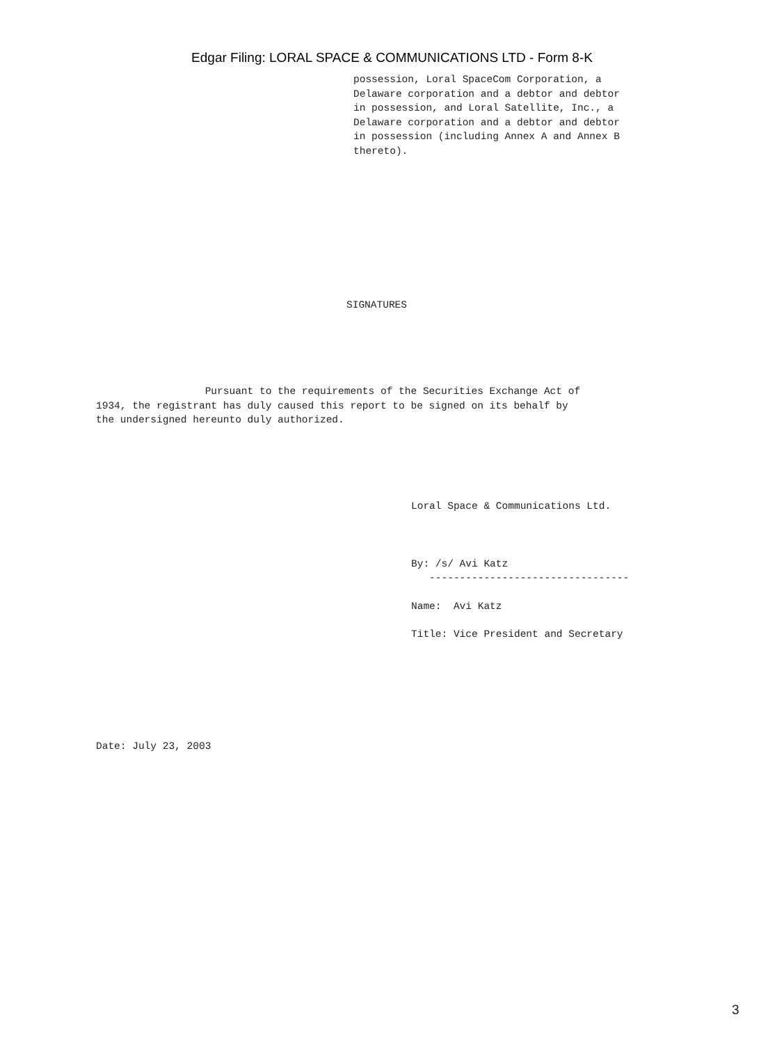Edgar Filing: LORAL SPACE & COMMUNICATIONS LTD - Form 8-K
possession, Loral SpaceCom Corporation, a
Delaware corporation and a debtor and debtor
in possession, and Loral Satellite, Inc., a
Delaware corporation and a debtor and debtor
in possession (including Annex A and Annex B
thereto).
SIGNATURES
                  Pursuant to the requirements of the Securities Exchange Act of
1934, the registrant has duly caused this report to be signed on its behalf by
the undersigned hereunto duly authorized.
Loral Space & Communications Ltd.
By: /s/ Avi Katz
   ---------------------------------
Name:  Avi Katz
Title: Vice President and Secretary
Date: July 23, 2003
3